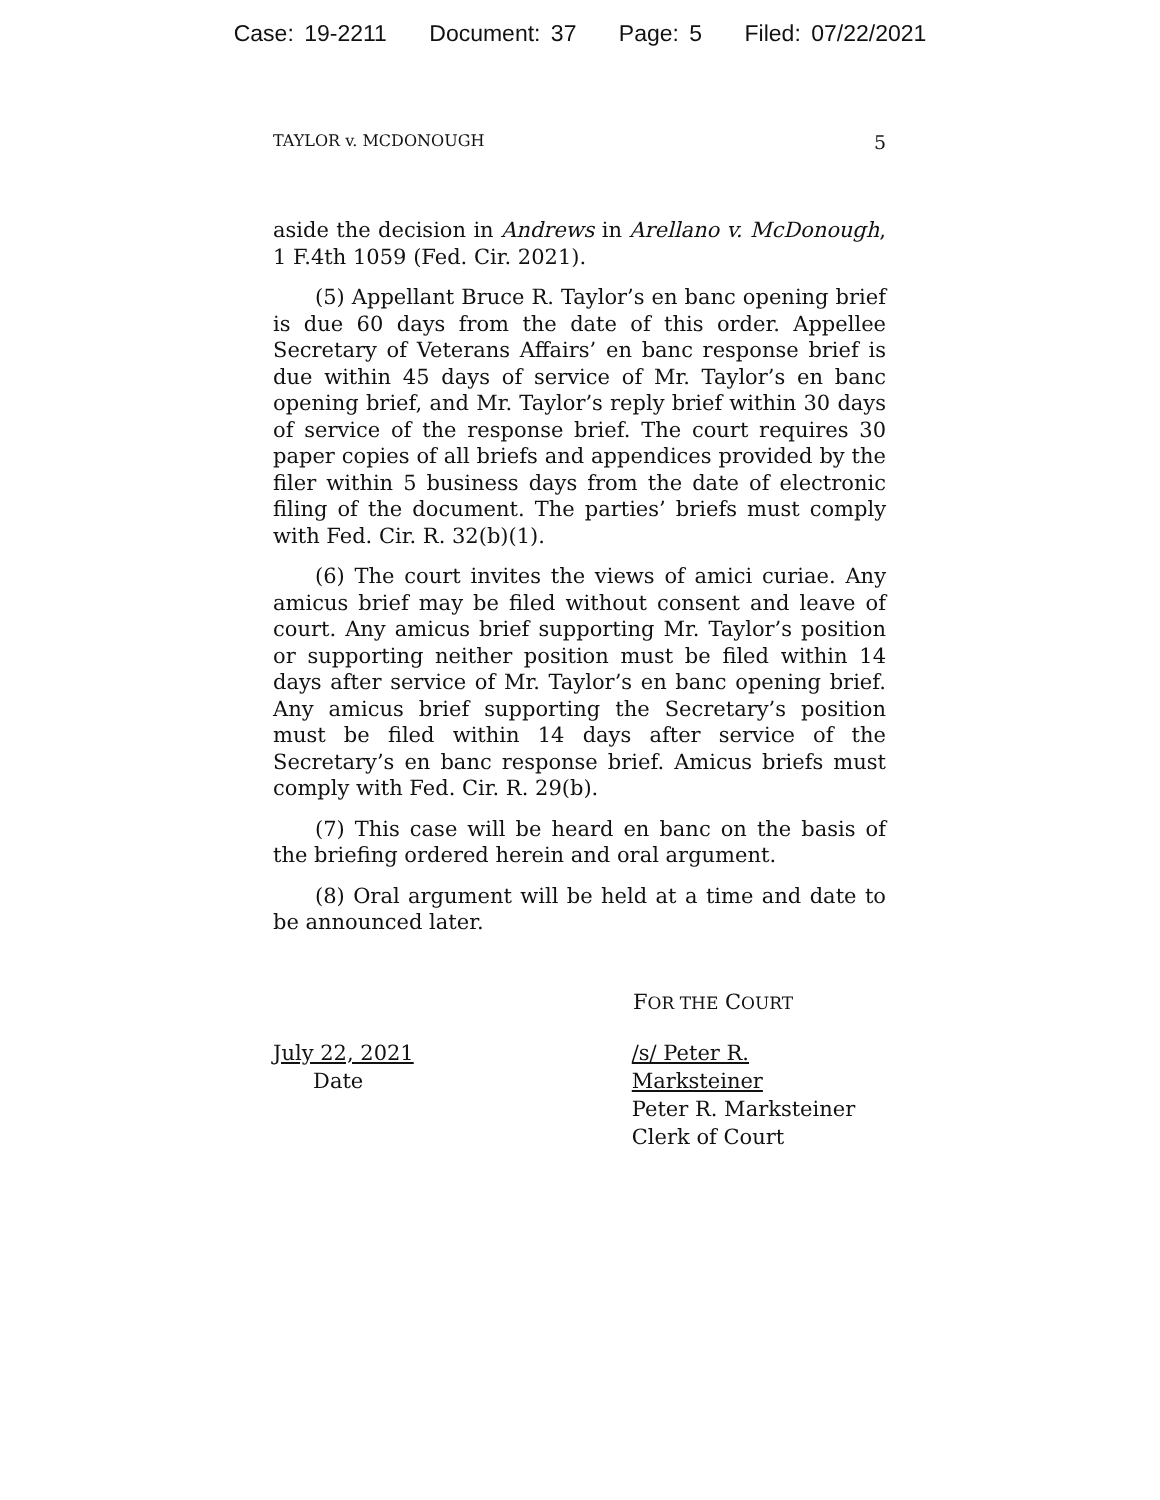Case: 19-2211 Document: 37 Page: 5 Filed: 07/22/2021
TAYLOR v. MCDONOUGH 5
aside the decision in Andrews in Arellano v. McDonough, 1 F.4th 1059 (Fed. Cir. 2021).
(5) Appellant Bruce R. Taylor’s en banc opening brief is due 60 days from the date of this order. Appellee Secretary of Veterans Affairs’ en banc response brief is due within 45 days of service of Mr. Taylor’s en banc opening brief, and Mr. Taylor’s reply brief within 30 days of service of the response brief. The court requires 30 paper copies of all briefs and appendices provided by the filer within 5 business days from the date of electronic filing of the document. The parties’ briefs must comply with Fed. Cir. R. 32(b)(1).
(6) The court invites the views of amici curiae. Any amicus brief may be filed without consent and leave of court. Any amicus brief supporting Mr. Taylor’s position or supporting neither position must be filed within 14 days after service of Mr. Taylor’s en banc opening brief. Any amicus brief supporting the Secretary’s position must be filed within 14 days after service of the Secretary’s en banc response brief. Amicus briefs must comply with Fed. Cir. R. 29(b).
(7) This case will be heard en banc on the basis of the briefing ordered herein and oral argument.
(8) Oral argument will be held at a time and date to be announced later.
FOR THE COURT
July 22, 2021
Date
/s/ Peter R. Marksteiner
Peter R. Marksteiner
Clerk of Court